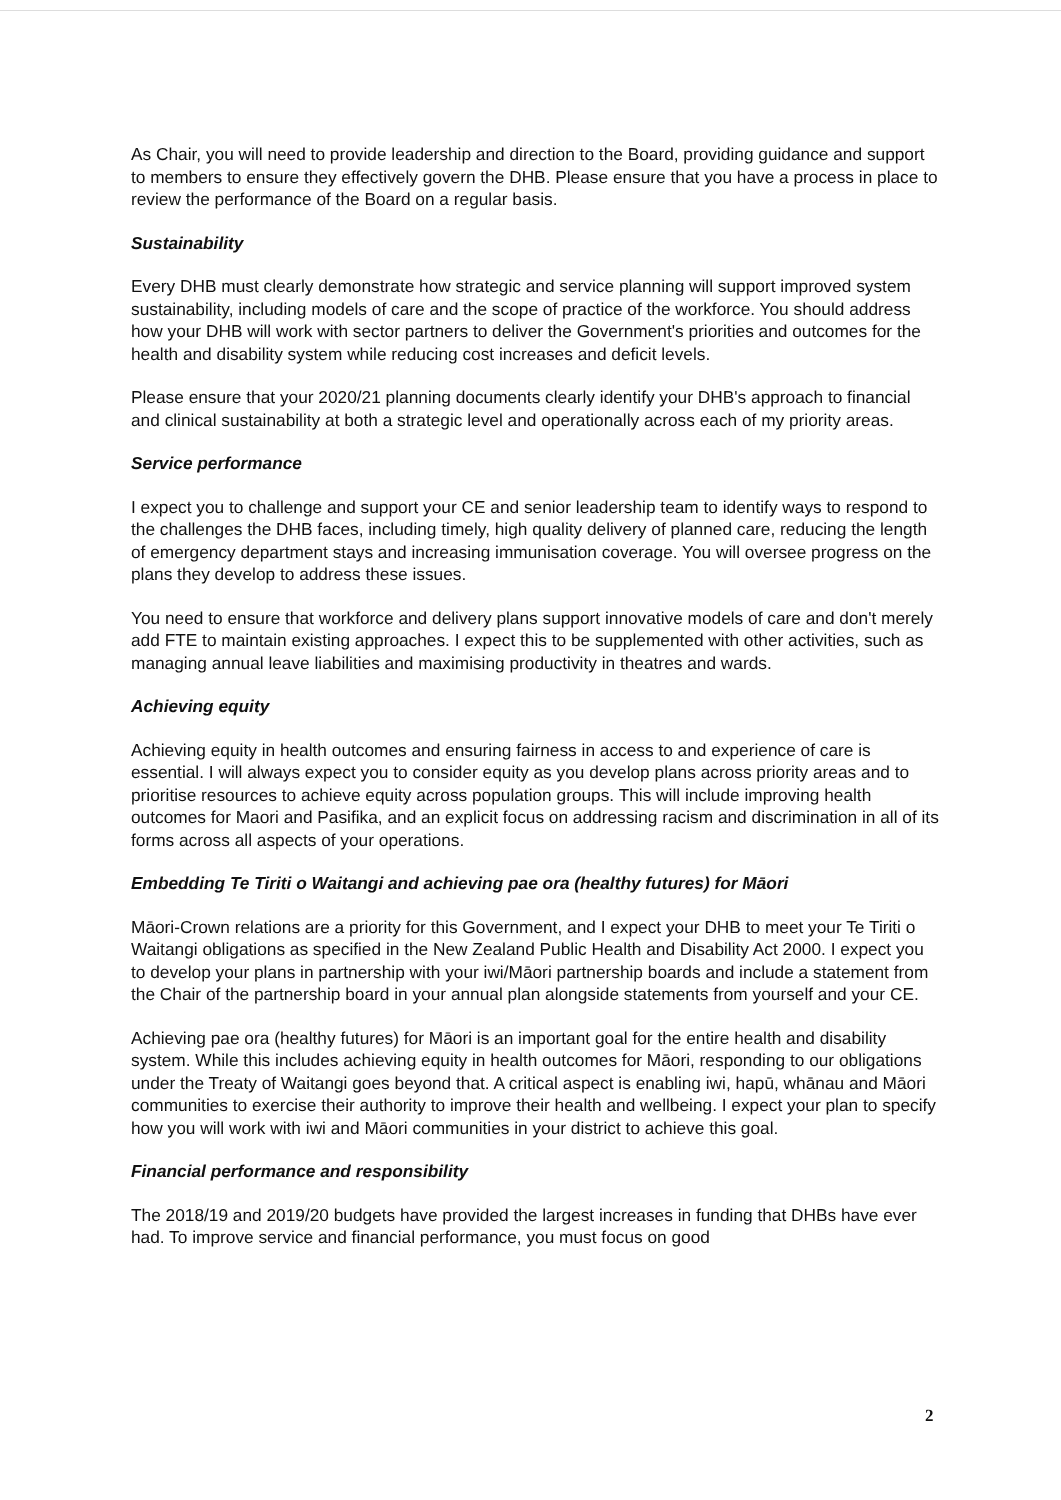As Chair, you will need to provide leadership and direction to the Board, providing guidance and support to members to ensure they effectively govern the DHB. Please ensure that you have a process in place to review the performance of the Board on a regular basis.
Sustainability
Every DHB must clearly demonstrate how strategic and service planning will support improved system sustainability, including models of care and the scope of practice of the workforce. You should address how your DHB will work with sector partners to deliver the Government's priorities and outcomes for the health and disability system while reducing cost increases and deficit levels.
Please ensure that your 2020/21 planning documents clearly identify your DHB's approach to financial and clinical sustainability at both a strategic level and operationally across each of my priority areas.
Service performance
I expect you to challenge and support your CE and senior leadership team to identify ways to respond to the challenges the DHB faces, including timely, high quality delivery of planned care, reducing the length of emergency department stays and increasing immunisation coverage. You will oversee progress on the plans they develop to address these issues.
You need to ensure that workforce and delivery plans support innovative models of care and don't merely add FTE to maintain existing approaches. I expect this to be supplemented with other activities, such as managing annual leave liabilities and maximising productivity in theatres and wards.
Achieving equity
Achieving equity in health outcomes and ensuring fairness in access to and experience of care is essential. I will always expect you to consider equity as you develop plans across priority areas and to prioritise resources to achieve equity across population groups. This will include improving health outcomes for Maori and Pasifika, and an explicit focus on addressing racism and discrimination in all of its forms across all aspects of your operations.
Embedding Te Tiriti o Waitangi and achieving pae ora (healthy futures) for Māori
Māori-Crown relations are a priority for this Government, and I expect your DHB to meet your Te Tiriti o Waitangi obligations as specified in the New Zealand Public Health and Disability Act 2000. I expect you to develop your plans in partnership with your iwi/Māori partnership boards and include a statement from the Chair of the partnership board in your annual plan alongside statements from yourself and your CE.
Achieving pae ora (healthy futures) for Māori is an important goal for the entire health and disability system. While this includes achieving equity in health outcomes for Māori, responding to our obligations under the Treaty of Waitangi goes beyond that. A critical aspect is enabling iwi, hapū, whānau and Māori communities to exercise their authority to improve their health and wellbeing. I expect your plan to specify how you will work with iwi and Māori communities in your district to achieve this goal.
Financial performance and responsibility
The 2018/19 and 2019/20 budgets have provided the largest increases in funding that DHBs have ever had. To improve service and financial performance, you must focus on good
2